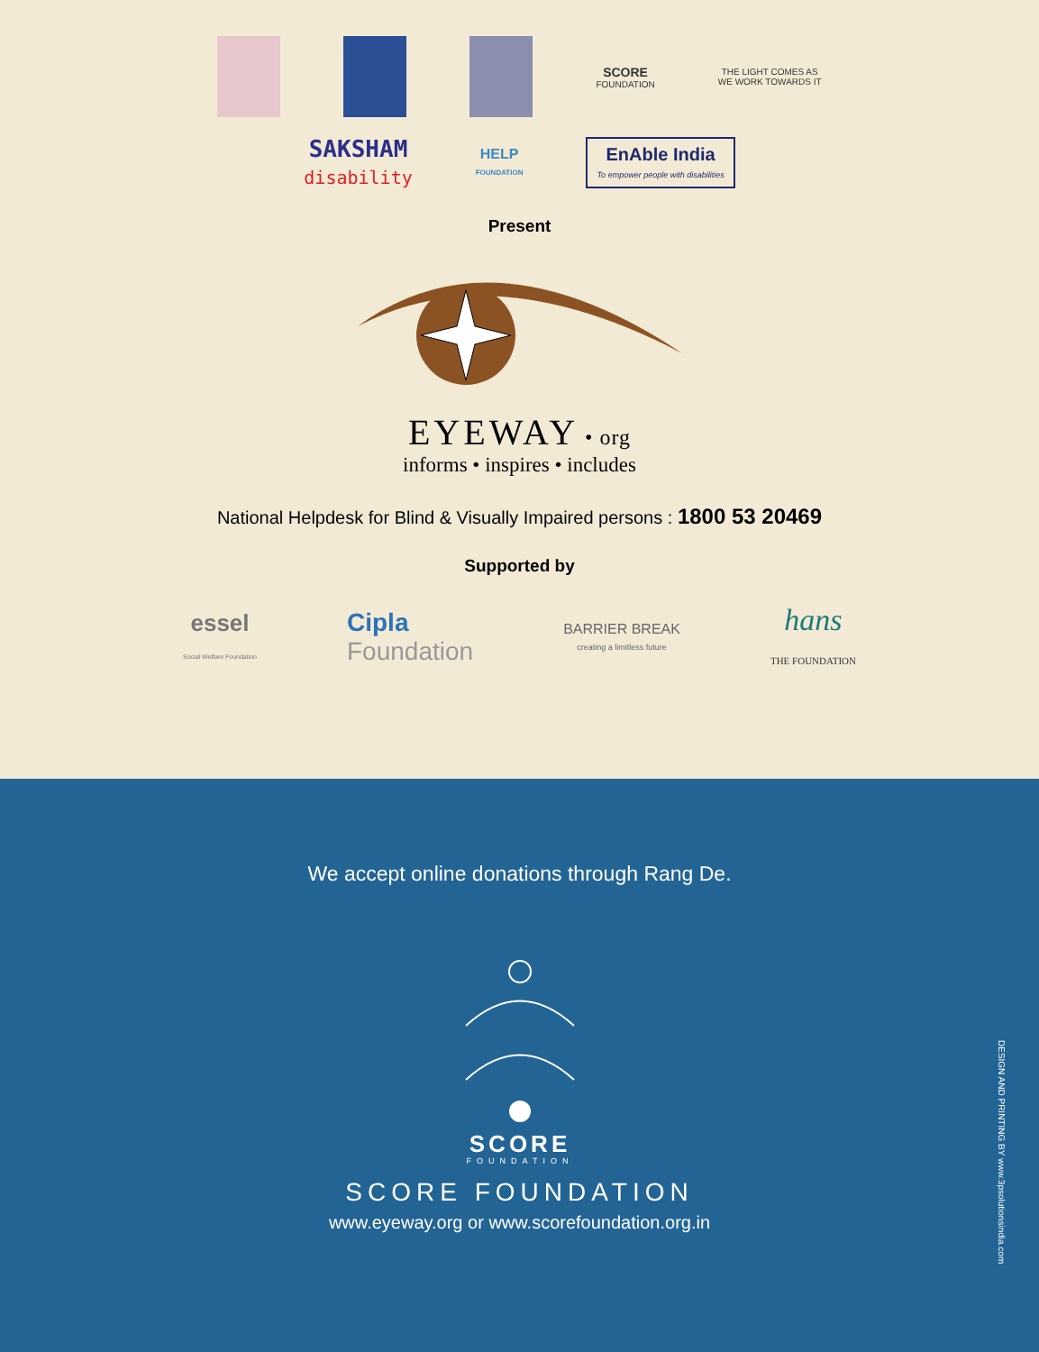SCORE
FOUNDATION
THE LIGHT COMES AS
WE WORK TOWARDS IT
SAKSHAM
disability
HELP
FOUNDATION
EnAble India
To empower people with disabilities
Present
EYEWAY • org
informs • inspires • includes
National Helpdesk for Blind & Visually Impaired persons : 1800 53 20469
Supported by
essel
Social Welfare Foundation
Cipla
Foundation
BARRIER BREAK
creating a limitless future
hans
THE FOUNDATION
We accept online donations through Rang De.
SCORE
FOUNDATION
SCORE FOUNDATION
www.eyeway.org or www.scorefoundation.org.in
DESIGN AND PRINTING BY www.3psolutionsindia.com